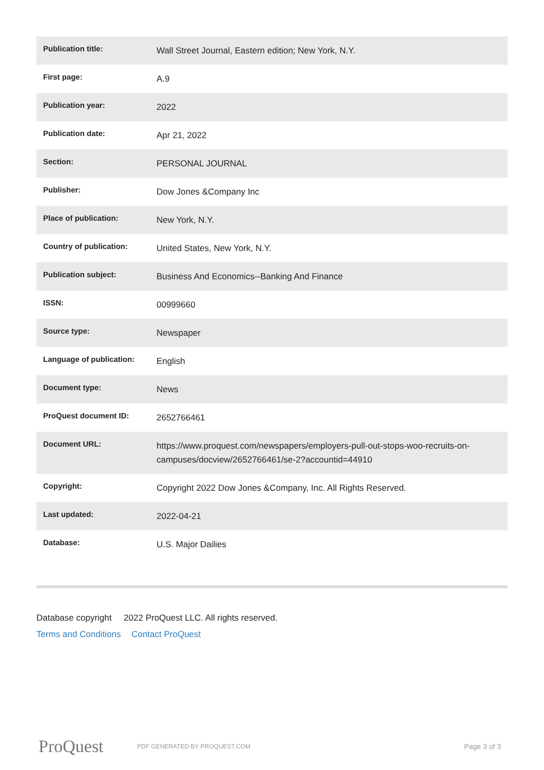| Publication title: | Wall Street Journal, Eastern edition; New York, N.Y. |
| First page: | A.9 |
| Publication year: | 2022 |
| Publication date: | Apr 21, 2022 |
| Section: | PERSONAL JOURNAL |
| Publisher: | Dow Jones &Company Inc |
| Place of publication: | New York, N.Y. |
| Country of publication: | United States, New York, N.Y. |
| Publication subject: | Business And Economics--Banking And Finance |
| ISSN: | 00999660 |
| Source type: | Newspaper |
| Language of publication: | English |
| Document type: | News |
| ProQuest document ID: | 2652766461 |
| Document URL: | https://www.proquest.com/newspapers/employers-pull-out-stops-woo-recruits-on-campuses/docview/2652766461/se-2?accountid=44910 |
| Copyright: | Copyright 2022 Dow Jones &Company, Inc. All Rights Reserved. |
| Last updated: | 2022-04-21 |
| Database: | U.S. Major Dailies |
Database copyright 2022 ProQuest LLC. All rights reserved.
Terms and Conditions Contact ProQuest
ProQuest
PDF GENERATED BY PROQUEST.COM
Page 3 of 3